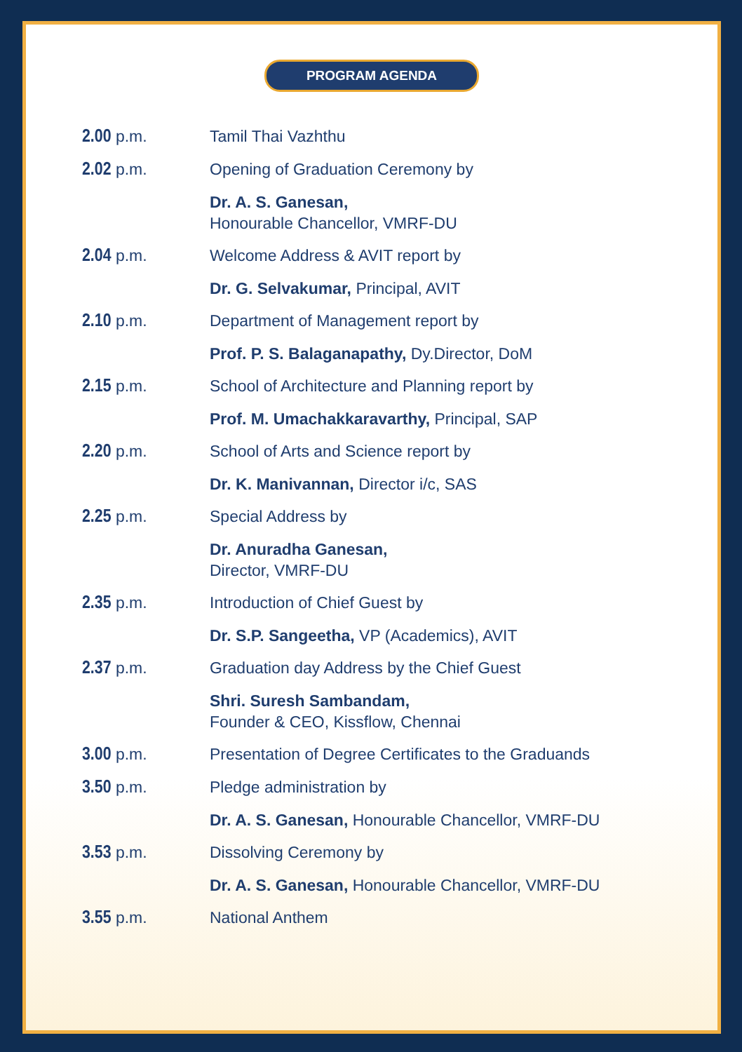PROGRAM AGENDA
| 2.00 p.m. | Tamil Thai Vazhthu |
| 2.02 p.m. | Opening of Graduation Ceremony by |
| | Dr. A. S. Ganesan, Honourable Chancellor, VMRF-DU |
| 2.04 p.m. | Welcome Address & AVIT report by |
| | Dr. G. Selvakumar, Principal, AVIT |
| 2.10 p.m. | Department of Management report by |
| | Prof. P. S. Balaganapathy, Dy.Director, DoM |
| 2.15 p.m. | School of Architecture and Planning report by |
| | Prof. M. Umachakkaravarthy, Principal, SAP |
| 2.20 p.m. | School of Arts and Science report by |
| | Dr. K. Manivannan, Director i/c, SAS |
| 2.25 p.m. | Special Address by |
| | Dr. Anuradha Ganesan, Director, VMRF-DU |
| 2.35 p.m. | Introduction of Chief Guest by |
| | Dr. S.P. Sangeetha, VP (Academics), AVIT |
| 2.37 p.m. | Graduation day Address by the Chief Guest |
| | Shri. Suresh Sambandam, Founder & CEO, Kissflow, Chennai |
| 3.00 p.m. | Presentation of Degree Certificates to the Graduands |
| 3.50 p.m. | Pledge administration by |
| | Dr. A. S. Ganesan, Honourable Chancellor, VMRF-DU |
| 3.53 p.m. | Dissolving Ceremony by |
| | Dr. A. S. Ganesan, Honourable Chancellor, VMRF-DU |
| 3.55 p.m. | National Anthem |